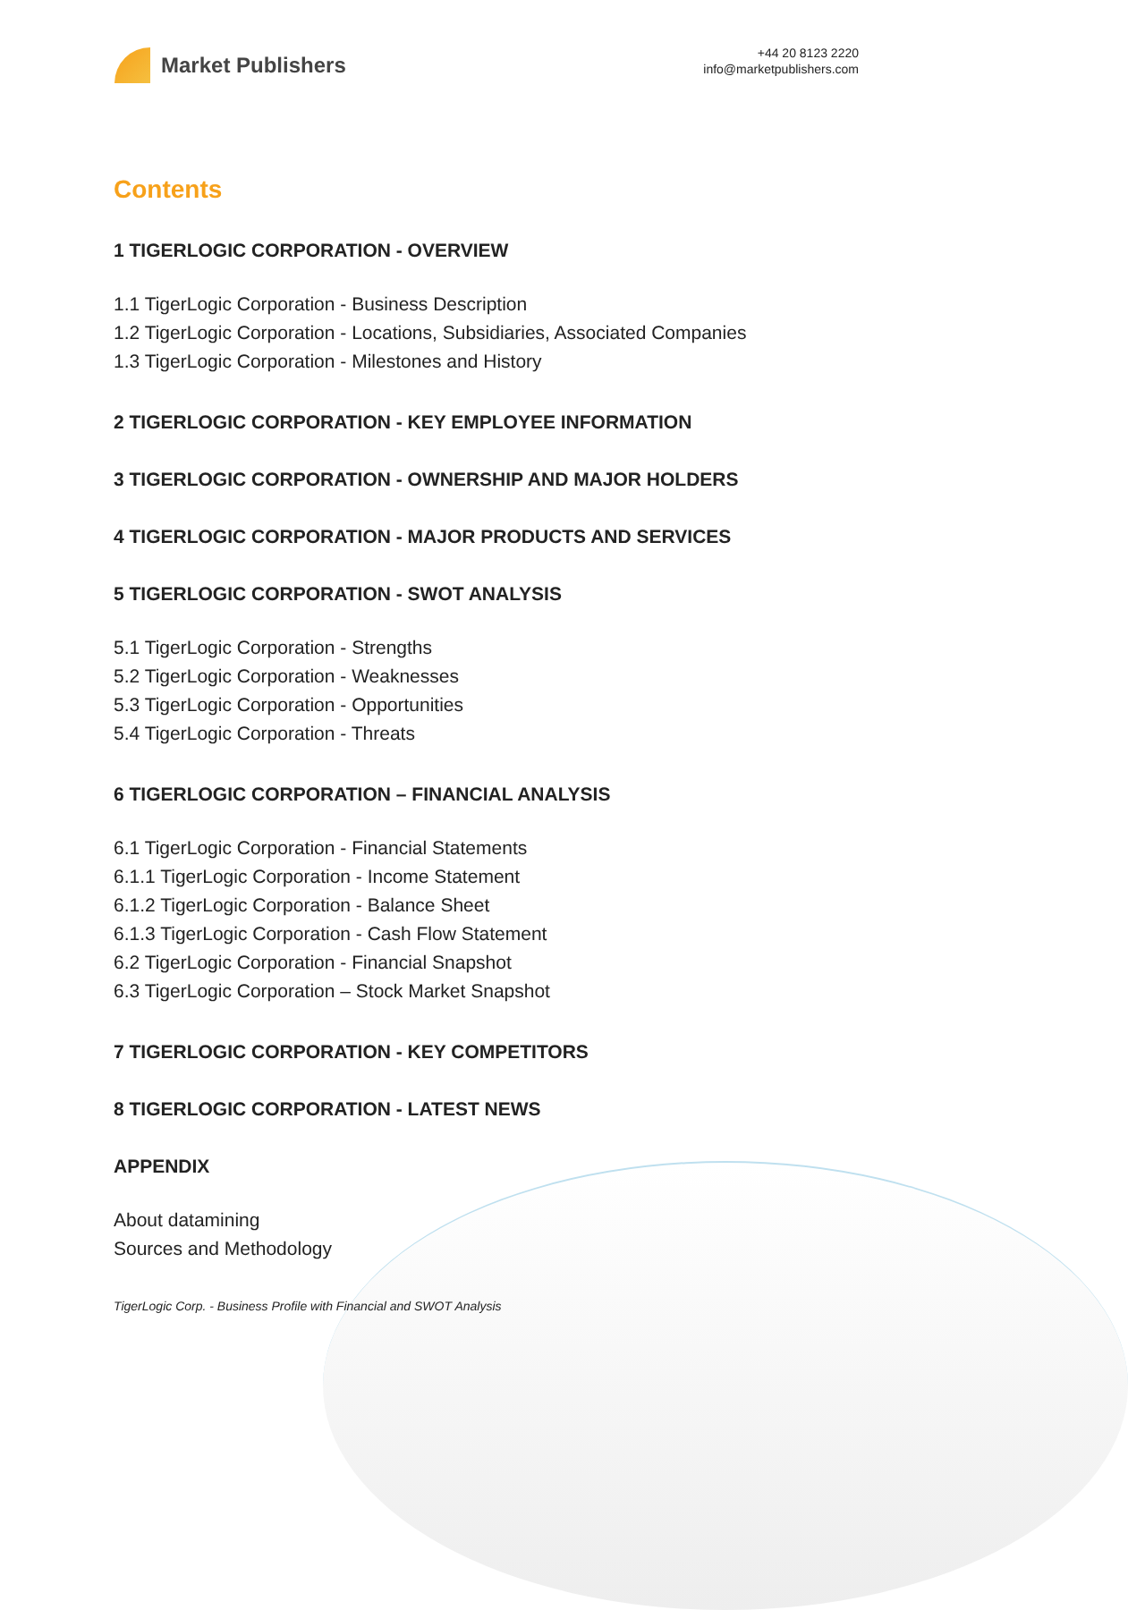Market Publishers
+44 20 8123 2220
info@marketpublishers.com
Contents
1 TIGERLOGIC CORPORATION - OVERVIEW
1.1 TigerLogic Corporation - Business Description
1.2 TigerLogic Corporation - Locations, Subsidiaries, Associated Companies
1.3 TigerLogic Corporation - Milestones and History
2 TIGERLOGIC CORPORATION - KEY EMPLOYEE INFORMATION
3 TIGERLOGIC CORPORATION - OWNERSHIP AND MAJOR HOLDERS
4 TIGERLOGIC CORPORATION - MAJOR PRODUCTS AND SERVICES
5 TIGERLOGIC CORPORATION - SWOT ANALYSIS
5.1 TigerLogic Corporation - Strengths
5.2 TigerLogic Corporation - Weaknesses
5.3 TigerLogic Corporation - Opportunities
5.4 TigerLogic Corporation - Threats
6 TIGERLOGIC CORPORATION – FINANCIAL ANALYSIS
6.1 TigerLogic Corporation - Financial Statements
6.1.1 TigerLogic Corporation - Income Statement
6.1.2 TigerLogic Corporation - Balance Sheet
6.1.3 TigerLogic Corporation - Cash Flow Statement
6.2 TigerLogic Corporation - Financial Snapshot
6.3 TigerLogic Corporation – Stock Market Snapshot
7 TIGERLOGIC CORPORATION - KEY COMPETITORS
8 TIGERLOGIC CORPORATION - LATEST NEWS
APPENDIX
About datamining
Sources and Methodology
TigerLogic Corp. - Business Profile with Financial and SWOT Analysis